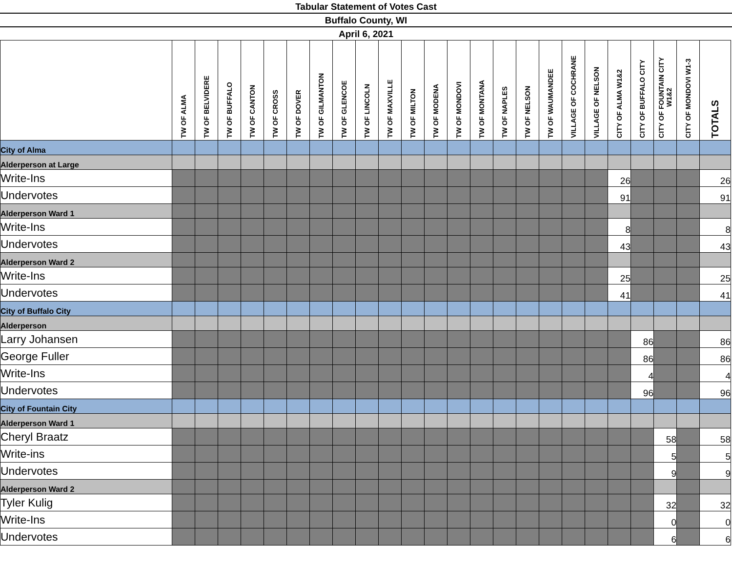Tabular Statement of Votes Cast
Buffalo County, WI
April 6, 2021
| | TW OF ALMA | TW OF BELVIDERE | TW OF BUFFALO | TW OF CANTON | TW OF CROSS | TW OF DOVER | TW OF GILMANTON | TW OF GLENCOE | TW OF LINCOLN | TW OF MAXVILLE | TW OF MILTON | TW OF MODENA | TW OF MONDOVI | TW OF MONTANA | TW OF NAPLES | TW OF NELSON | TW OF WAUMANDEE | VILLAGE OF COCHRANE | VILLAGE OF NELSON | CITY OF ALMA W1&2 | CITY OF BUFFALO CITY | CITY OF FOUNTAIN CITY W1&2 | CITY OF MONDOVI W1-3 | TOTALS |
| --- | --- | --- | --- | --- | --- | --- | --- | --- | --- | --- | --- | --- | --- | --- | --- | --- | --- | --- | --- | --- | --- | --- | --- | --- |
| City of Alma | | | | | | | | | | | | | | | | | | | | | | | | |
| Alderperson at Large | | | | | | | | | | | | | | | | | | | | | | | | |
| Write-Ins | | | | | | | | | | | | | | | | | | | | 26 | | | | 26 |
| Undervotes | | | | | | | | | | | | | | | | | | | | 91 | | | | 91 |
| Alderperson Ward 1 | | | | | | | | | | | | | | | | | | | | | | | | |
| Write-Ins | | | | | | | | | | | | | | | | | | | | 8 | | | | 8 |
| Undervotes | | | | | | | | | | | | | | | | | | | | 43 | | | | 43 |
| Alderperson Ward 2 | | | | | | | | | | | | | | | | | | | | | | | | |
| Write-Ins | | | | | | | | | | | | | | | | | | | | 25 | | | | 25 |
| Undervotes | | | | | | | | | | | | | | | | | | | | 41 | | | | 41 |
| City of Buffalo City | | | | | | | | | | | | | | | | | | | | | | | | |
| Alderperson | | | | | | | | | | | | | | | | | | | | | | | | |
| Larry Johansen | | | | | | | | | | | | | | | | | | | | | 86 | | | 86 |
| George Fuller | | | | | | | | | | | | | | | | | | | | | 86 | | | 86 |
| Write-Ins | | | | | | | | | | | | | | | | | | | | | 4 | | | 4 |
| Undervotes | | | | | | | | | | | | | | | | | | | | | 96 | | | 96 |
| City of Fountain City | | | | | | | | | | | | | | | | | | | | | | | | |
| Alderperson Ward 1 | | | | | | | | | | | | | | | | | | | | | | | | |
| Cheryl Braatz | | | | | | | | | | | | | | | | | | | | | | 58 | | 58 |
| Write-ins | | | | | | | | | | | | | | | | | | | | | | 5 | | 5 |
| Undervotes | | | | | | | | | | | | | | | | | | | | | | 9 | | 9 |
| Alderperson Ward 2 | | | | | | | | | | | | | | | | | | | | | | | | |
| Tyler Kulig | | | | | | | | | | | | | | | | | | | | | | 32 | | 32 |
| Write-Ins | | | | | | | | | | | | | | | | | | | | | | 0 | | 0 |
| Undervotes | | | | | | | | | | | | | | | | | | | | | | 6 | | 6 |